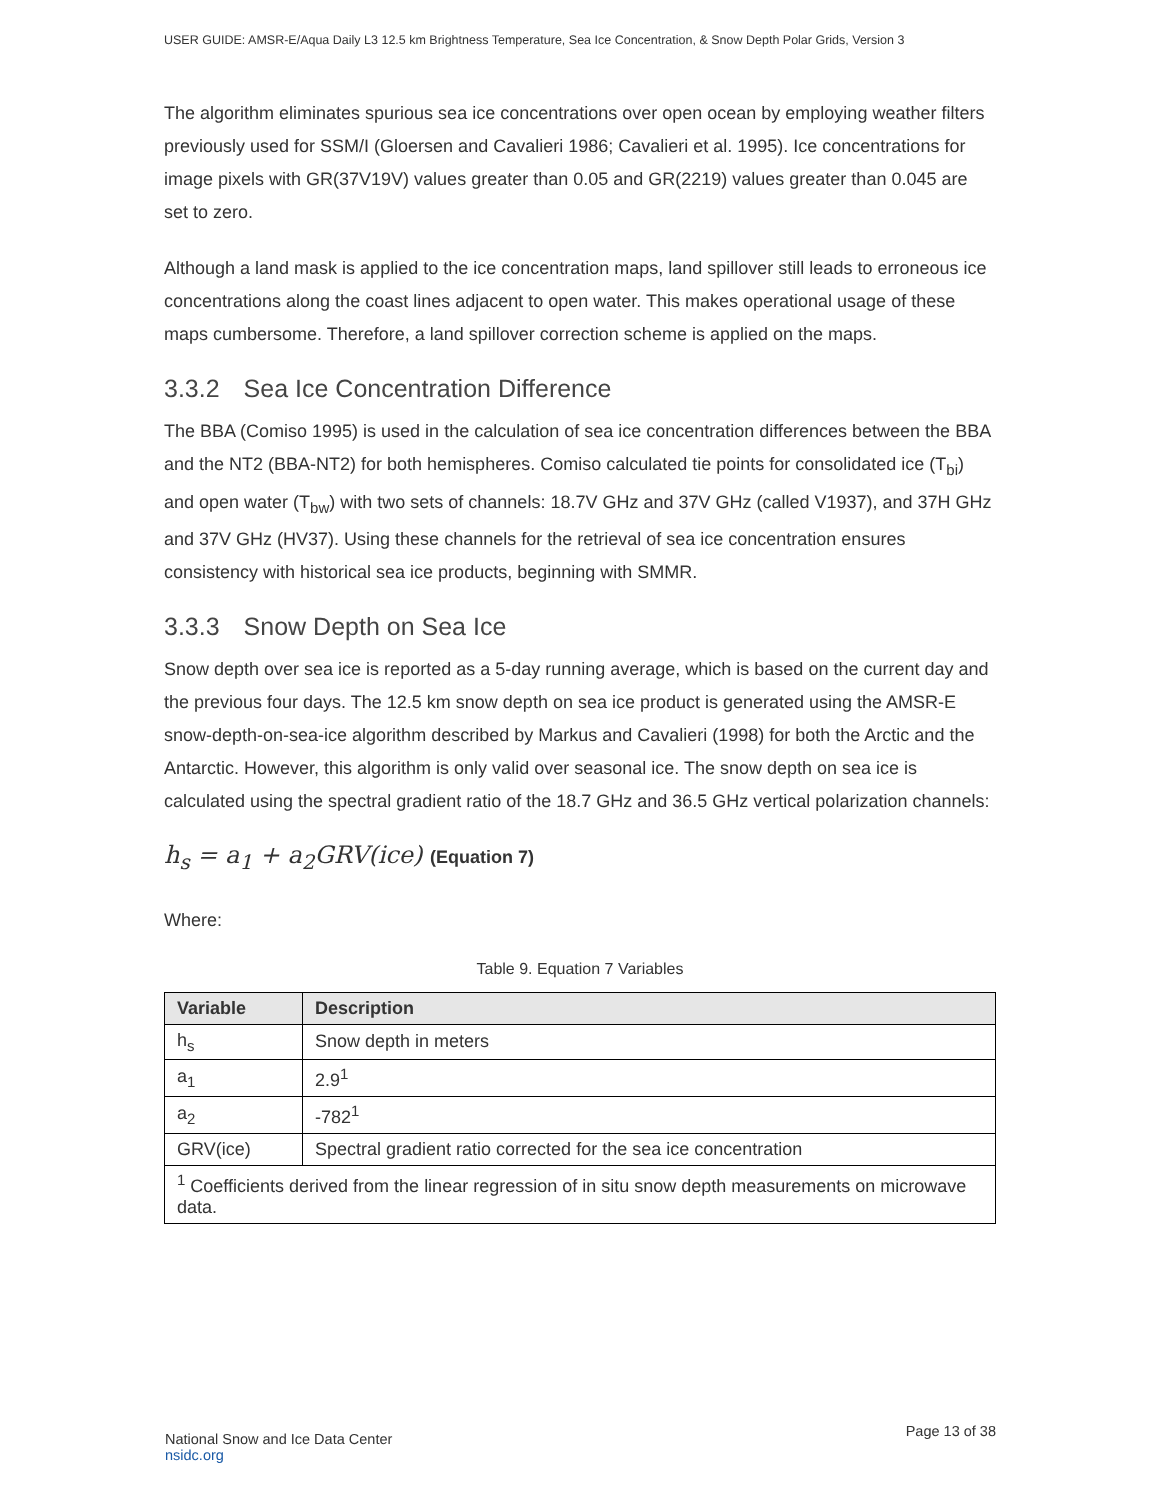USER GUIDE: AMSR-E/Aqua Daily L3 12.5 km Brightness Temperature, Sea Ice Concentration, & Snow Depth Polar Grids, Version 3
The algorithm eliminates spurious sea ice concentrations over open ocean by employing weather filters previously used for SSM/I (Gloersen and Cavalieri 1986; Cavalieri et al. 1995). Ice concentrations for image pixels with GR(37V19V) values greater than 0.05 and GR(2219) values greater than 0.045 are set to zero.
Although a land mask is applied to the ice concentration maps, land spillover still leads to erroneous ice concentrations along the coast lines adjacent to open water. This makes operational usage of these maps cumbersome. Therefore, a land spillover correction scheme is applied on the maps.
3.3.2 Sea Ice Concentration Difference
The BBA (Comiso 1995) is used in the calculation of sea ice concentration differences between the BBA and the NT2 (BBA-NT2) for both hemispheres. Comiso calculated tie points for consolidated ice (T<sub>bi</sub>) and open water (T<sub>bw</sub>) with two sets of channels: 18.7V GHz and 37V GHz (called V1937), and 37H GHz and 37V GHz (HV37). Using these channels for the retrieval of sea ice concentration ensures consistency with historical sea ice products, beginning with SMMR.
3.3.3 Snow Depth on Sea Ice
Snow depth over sea ice is reported as a 5-day running average, which is based on the current day and the previous four days. The 12.5 km snow depth on sea ice product is generated using the AMSR-E snow-depth-on-sea-ice algorithm described by Markus and Cavalieri (1998) for both the Arctic and the Antarctic. However, this algorithm is only valid over seasonal ice. The snow depth on sea ice is calculated using the spectral gradient ratio of the 18.7 GHz and 36.5 GHz vertical polarization channels:
h<sub>s</sub> = a<sub>1</sub> + a<sub>2</sub>GRV(ice) (Equation 7)
Where:
Table 9. Equation 7 Variables
| Variable | Description |
| --- | --- |
| h<sub>s</sub> | Snow depth in meters |
| a<sub>1</sub> | 2.9<sup>1</sup> |
| a<sub>2</sub> | -782<sup>1</sup> |
| GRV(ice) | Spectral gradient ratio corrected for the sea ice concentration |
| <sup>1</sup> Coefficients derived from the linear regression of in situ snow depth measurements on microwave data. | |
National Snow and Ice Data Center
nsidc.org
Page 13 of 38